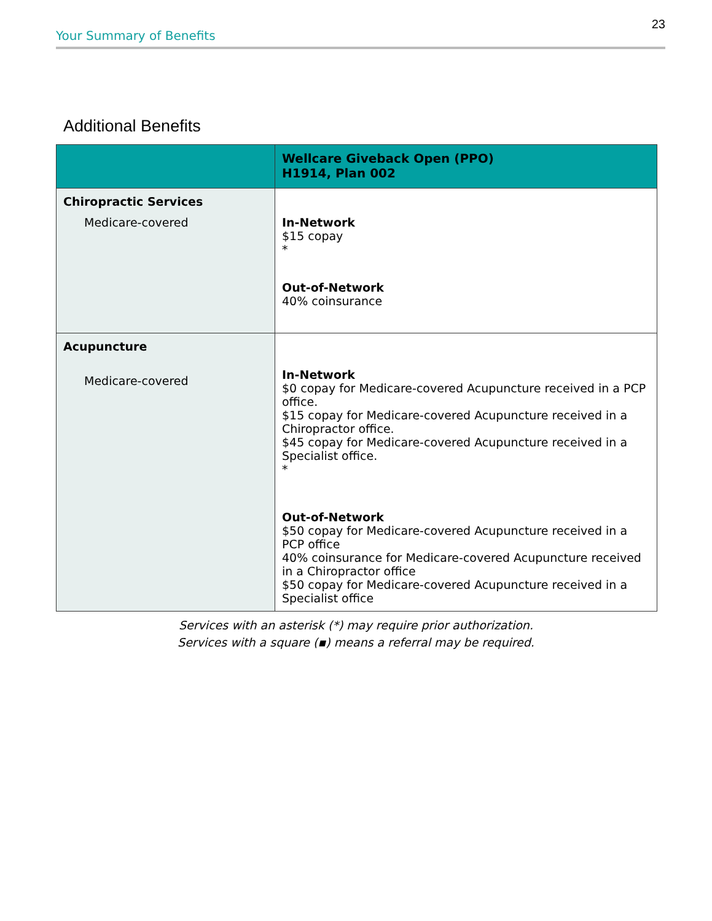Your Summary of Benefits 23
Additional Benefits
| | Wellcare Giveback Open (PPO) H1914, Plan 002 |
| --- | --- |
| Chiropractic Services Medicare-covered | In-Network $15 copay * Out-of-Network 40% coinsurance |
| Acupuncture Medicare-covered | In-Network $0 copay for Medicare-covered Acupuncture received in a PCP office. $15 copay for Medicare-covered Acupuncture received in a Chiropractor office. $45 copay for Medicare-covered Acupuncture received in a Specialist office. * Out-of-Network $50 copay for Medicare-covered Acupuncture received in a PCP office 40% coinsurance for Medicare-covered Acupuncture received in a Chiropractor office $50 copay for Medicare-covered Acupuncture received in a Specialist office |
Services with an asterisk (*) may require prior authorization.
Services with a square (▪) means a referral may be required.